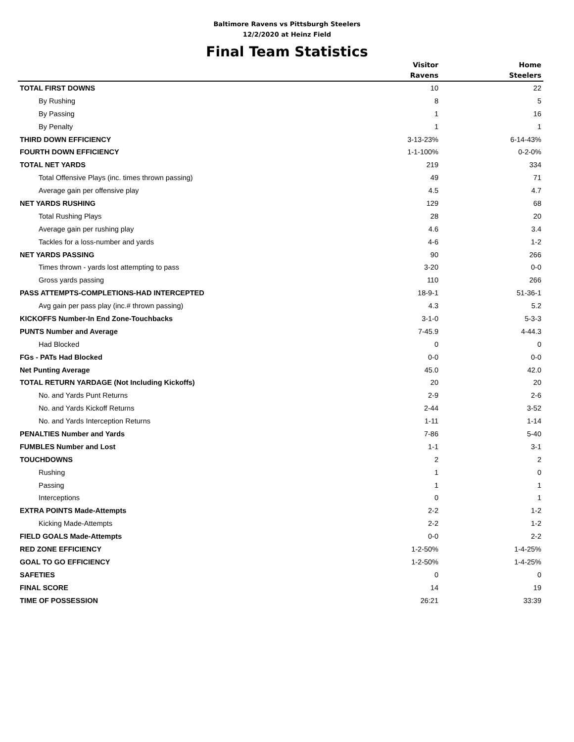Baltimore Ravens vs Pittsburgh Steelers
12/2/2020 at Heinz Field
Final Team Statistics
| | Visitor Ravens | Home Steelers |
| --- | --- | --- |
| TOTAL FIRST DOWNS | 10 | 22 |
| By Rushing | 8 | 5 |
| By Passing | 1 | 16 |
| By Penalty | 1 | 1 |
| THIRD DOWN EFFICIENCY | 3-13-23% | 6-14-43% |
| FOURTH DOWN EFFICIENCY | 1-1-100% | 0-2-0% |
| TOTAL NET YARDS | 219 | 334 |
| Total Offensive Plays (inc. times thrown passing) | 49 | 71 |
| Average gain per offensive play | 4.5 | 4.7 |
| NET YARDS RUSHING | 129 | 68 |
| Total Rushing Plays | 28 | 20 |
| Average gain per rushing play | 4.6 | 3.4 |
| Tackles for a loss-number and yards | 4-6 | 1-2 |
| NET YARDS PASSING | 90 | 266 |
| Times thrown - yards lost attempting to pass | 3-20 | 0-0 |
| Gross yards passing | 110 | 266 |
| PASS ATTEMPTS-COMPLETIONS-HAD INTERCEPTED | 18-9-1 | 51-36-1 |
| Avg gain per pass play (inc.# thrown passing) | 4.3 | 5.2 |
| KICKOFFS Number-In End Zone-Touchbacks | 3-1-0 | 5-3-3 |
| PUNTS Number and Average | 7-45.9 | 4-44.3 |
| Had Blocked | 0 | 0 |
| FGs - PATs Had Blocked | 0-0 | 0-0 |
| Net Punting Average | 45.0 | 42.0 |
| TOTAL RETURN YARDAGE (Not Including Kickoffs) | 20 | 20 |
| No. and Yards Punt Returns | 2-9 | 2-6 |
| No. and Yards Kickoff Returns | 2-44 | 3-52 |
| No. and Yards Interception Returns | 1-11 | 1-14 |
| PENALTIES Number and Yards | 7-86 | 5-40 |
| FUMBLES Number and Lost | 1-1 | 3-1 |
| TOUCHDOWNS | 2 | 2 |
| Rushing | 1 | 0 |
| Passing | 1 | 1 |
| Interceptions | 0 | 1 |
| EXTRA POINTS Made-Attempts | 2-2 | 1-2 |
| Kicking Made-Attempts | 2-2 | 1-2 |
| FIELD GOALS Made-Attempts | 0-0 | 2-2 |
| RED ZONE EFFICIENCY | 1-2-50% | 1-4-25% |
| GOAL TO GO EFFICIENCY | 1-2-50% | 1-4-25% |
| SAFETIES | 0 | 0 |
| FINAL SCORE | 14 | 19 |
| TIME OF POSSESSION | 26:21 | 33:39 |